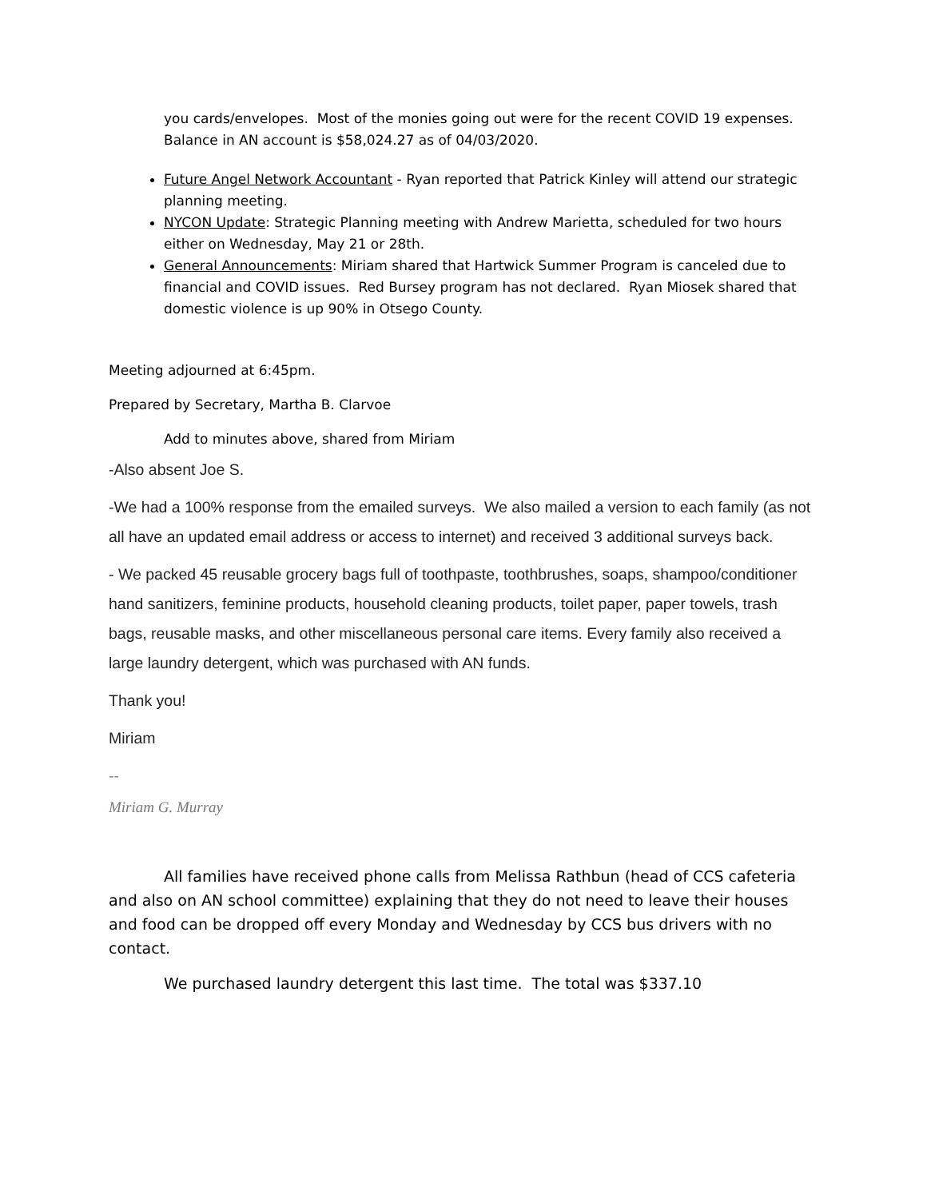you cards/envelopes. Most of the monies going out were for the recent COVID 19 expenses. Balance in AN account is $58,024.27 as of 04/03/2020.
Future Angel Network Accountant - Ryan reported that Patrick Kinley will attend our strategic planning meeting.
NYCON Update: Strategic Planning meeting with Andrew Marietta, scheduled for two hours either on Wednesday, May 21 or 28th.
General Announcements: Miriam shared that Hartwick Summer Program is canceled due to financial and COVID issues. Red Bursey program has not declared. Ryan Miosek shared that domestic violence is up 90% in Otsego County.
Meeting adjourned at 6:45pm.
Prepared by Secretary, Martha B. Clarvoe
Add to minutes above, shared from Miriam
-Also absent Joe S.
-We had a 100% response from the emailed surveys. We also mailed a version to each family (as not all have an updated email address or access to internet) and received 3 additional surveys back.
- We packed 45 reusable grocery bags full of toothpaste, toothbrushes, soaps, shampoo/conditioner hand sanitizers, feminine products, household cleaning products, toilet paper, paper towels, trash bags, reusable masks, and other miscellaneous personal care items. Every family also received a large laundry detergent, which was purchased with AN funds.
Thank you!
Miriam
--
Miriam G. Murray
All families have received phone calls from Melissa Rathbun (head of CCS cafeteria and also on AN school committee) explaining that they do not need to leave their houses and food can be dropped off every Monday and Wednesday by CCS bus drivers with no contact.
We purchased laundry detergent this last time. The total was $337.10